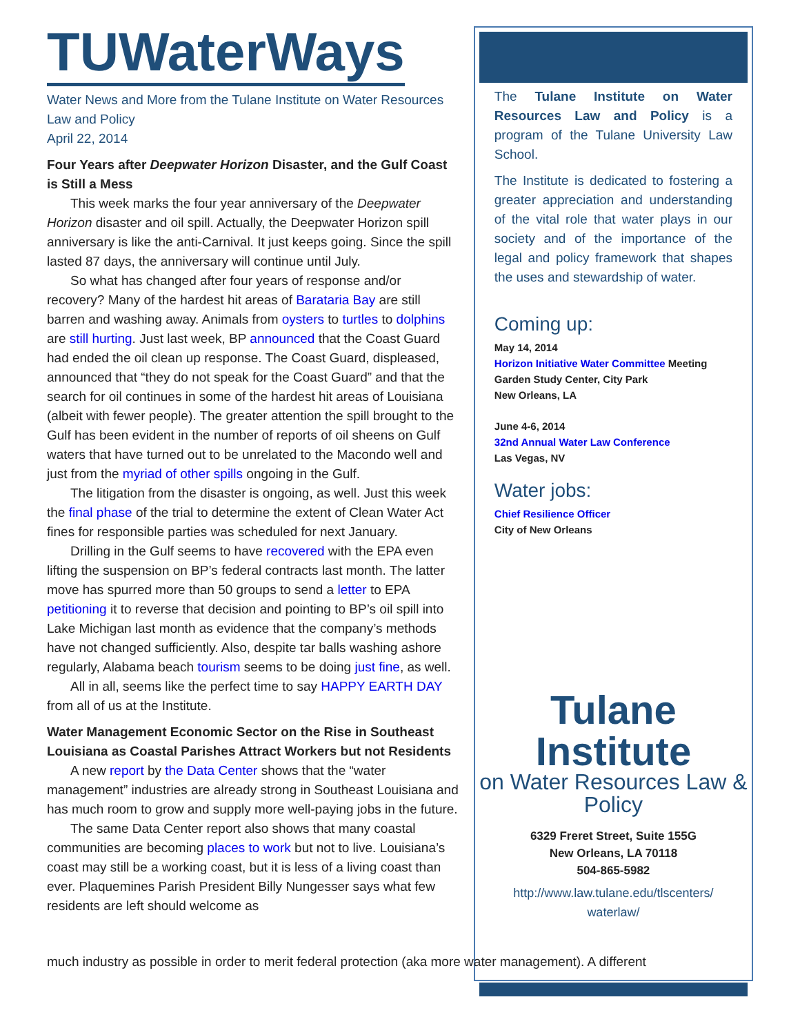TUWaterWays
Water News and More from the Tulane Institute on Water Resources Law and Policy
April 22, 2014
Four Years after Deepwater Horizon Disaster, and the Gulf Coast is Still a Mess
This week marks the four year anniversary of the Deepwater Horizon disaster and oil spill. Actually, the Deepwater Horizon spill anniversary is like the anti-Carnival. It just keeps going. Since the spill lasted 87 days, the anniversary will continue until July.
So what has changed after four years of response and/or recovery? Many of the hardest hit areas of Barataria Bay are still barren and washing away. Animals from oysters to turtles to dolphins are still hurting. Just last week, BP announced that the Coast Guard had ended the oil clean up response. The Coast Guard, displeased, announced that “they do not speak for the Coast Guard” and that the search for oil continues in some of the hardest hit areas of Louisiana (albeit with fewer people). The greater attention the spill brought to the Gulf has been evident in the number of reports of oil sheens on Gulf waters that have turned out to be unrelated to the Macondo well and just from the myriad of other spills ongoing in the Gulf.
The litigation from the disaster is ongoing, as well. Just this week the final phase of the trial to determine the extent of Clean Water Act fines for responsible parties was scheduled for next January.
Drilling in the Gulf seems to have recovered with the EPA even lifting the suspension on BP’s federal contracts last month. The latter move has spurred more than 50 groups to send a letter to EPA petitioning it to reverse that decision and pointing to BP’s oil spill into Lake Michigan last month as evidence that the company’s methods have not changed sufficiently. Also, despite tar balls washing ashore regularly, Alabama beach tourism seems to be doing just fine, as well.
All in all, seems like the perfect time to say HAPPY EARTH DAY from all of us at the Institute.
Water Management Economic Sector on the Rise in Southeast Louisiana as Coastal Parishes Attract Workers but not Residents
A new report by the Data Center shows that the “water management” industries are already strong in Southeast Louisiana and has much room to grow and supply more well-paying jobs in the future.
The same Data Center report also shows that many coastal communities are becoming places to work but not to live. Louisiana’s coast may still be a working coast, but it is less of a living coast than ever. Plaquemines Parish President Billy Nungesser says what few residents are left should welcome as
The Tulane Institute on Water Resources Law and Policy is a program of the Tulane University Law School.
The Institute is dedicated to fostering a greater appreciation and understanding of the vital role that water plays in our society and of the importance of the legal and policy framework that shapes the uses and stewardship of water.
Coming up:
May 14, 2014
Horizon Initiative Water Committee Meeting
Garden Study Center, City Park
New Orleans, LA
June 4-6, 2014
32nd Annual Water Law Conference
Las Vegas, NV
Water jobs:
Chief Resilience Officer
City of New Orleans
Tulane Institute
on Water Resources Law & Policy
6329 Freret Street, Suite 155G
New Orleans, LA 70118
504-865-5982
http://www.law.tulane.edu/tlscenters/
waterlaw/
much industry as possible in order to merit federal protection (aka more water management). A different